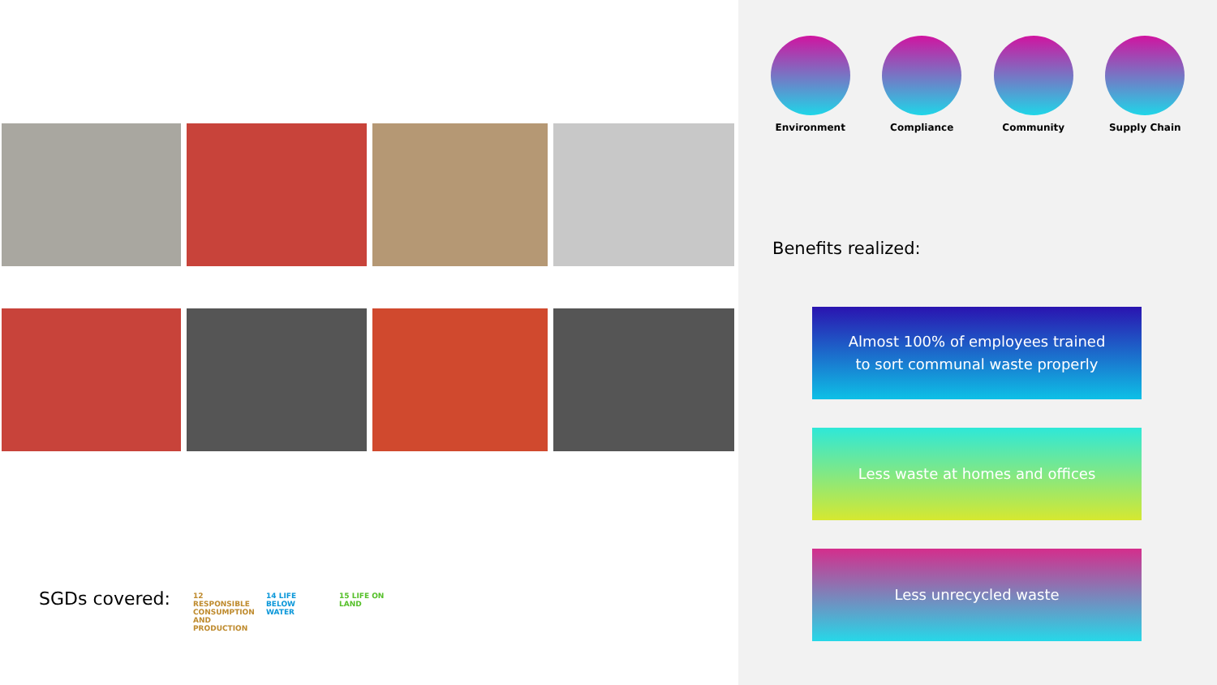SGDs covered:
12 RESPONSIBLE CONSUMPTION AND PRODUCTION
14 LIFE BELOW WATER
15 LIFE ON LAND
Environment Compliance Community Supply Chain
Benefits realized:
Almost 100% of employees trained
to sort communal waste properly
Less waste at homes and offices
Less unrecycled waste